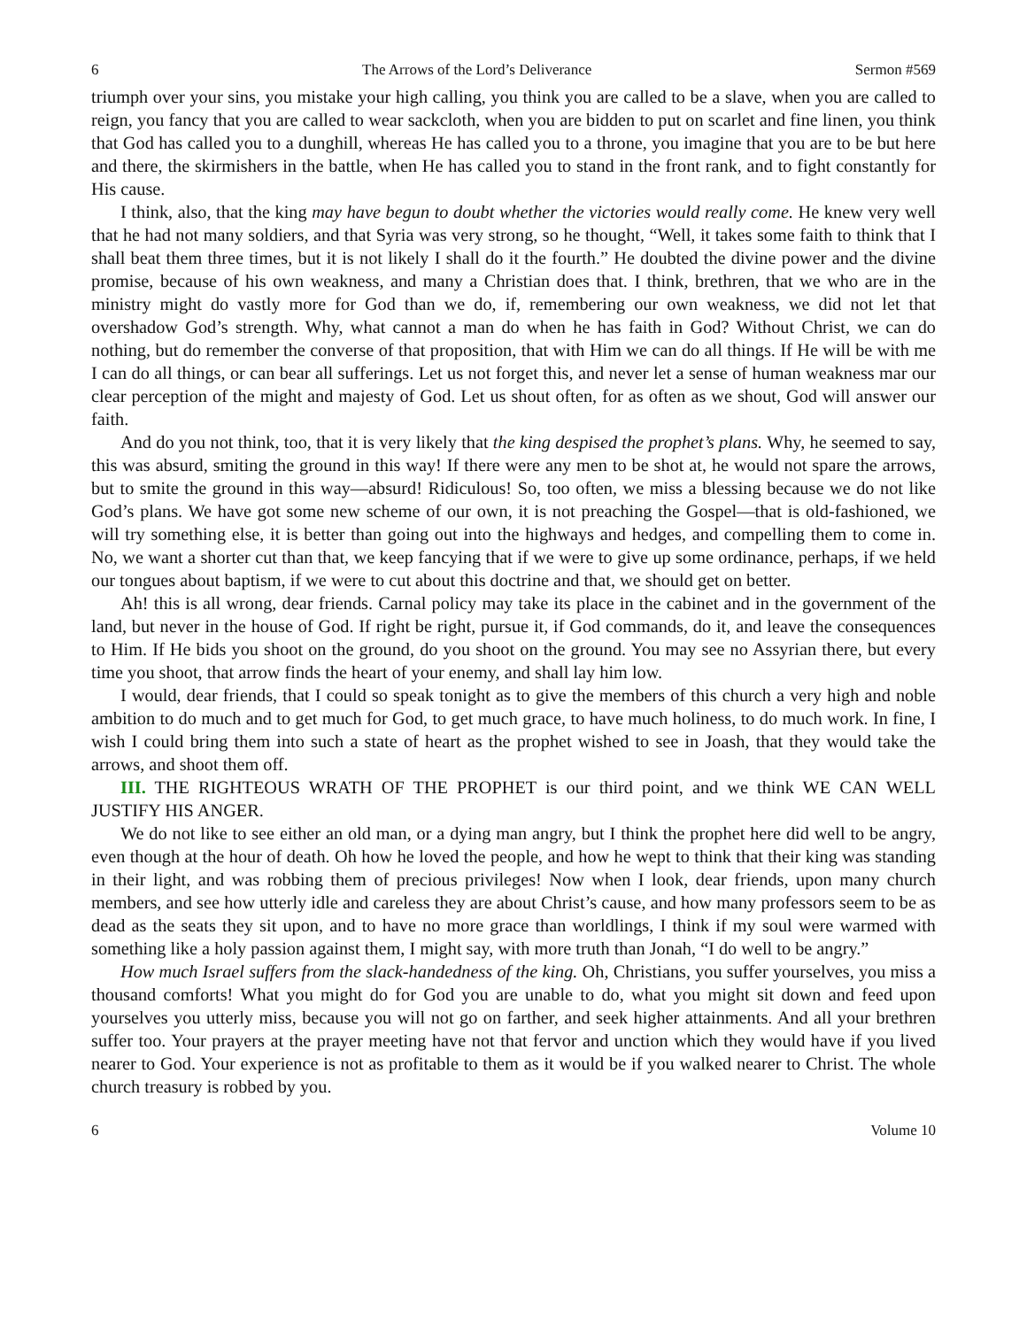6 The Arrows of the Lord’s Deliverance Sermon #569
triumph over your sins, you mistake your high calling, you think you are called to be a slave, when you are called to reign, you fancy that you are called to wear sackcloth, when you are bidden to put on scarlet and fine linen, you think that God has called you to a dunghill, whereas He has called you to a throne, you imagine that you are to be but here and there, the skirmishers in the battle, when He has called you to stand in the front rank, and to fight constantly for His cause.
I think, also, that the king may have begun to doubt whether the victories would really come. He knew very well that he had not many soldiers, and that Syria was very strong, so he thought, “Well, it takes some faith to think that I shall beat them three times, but it is not likely I shall do it the fourth.” He doubted the divine power and the divine promise, because of his own weakness, and many a Christian does that. I think, brethren, that we who are in the ministry might do vastly more for God than we do, if, remembering our own weakness, we did not let that overshadow God’s strength. Why, what cannot a man do when he has faith in God? Without Christ, we can do nothing, but do remember the converse of that proposition, that with Him we can do all things. If He will be with me I can do all things, or can bear all sufferings. Let us not forget this, and never let a sense of human weakness mar our clear perception of the might and majesty of God. Let us shout often, for as often as we shout, God will answer our faith.
And do you not think, too, that it is very likely that the king despised the prophet’s plans. Why, he seemed to say, this was absurd, smiting the ground in this way! If there were any men to be shot at, he would not spare the arrows, but to smite the ground in this way—absurd! Ridiculous! So, too often, we miss a blessing because we do not like God’s plans. We have got some new scheme of our own, it is not preaching the Gospel—that is old-fashioned, we will try something else, it is better than going out into the highways and hedges, and compelling them to come in. No, we want a shorter cut than that, we keep fancying that if we were to give up some ordinance, perhaps, if we held our tongues about baptism, if we were to cut about this doctrine and that, we should get on better.
Ah! this is all wrong, dear friends. Carnal policy may take its place in the cabinet and in the government of the land, but never in the house of God. If right be right, pursue it, if God commands, do it, and leave the consequences to Him. If He bids you shoot on the ground, do you shoot on the ground. You may see no Assyrian there, but every time you shoot, that arrow finds the heart of your enemy, and shall lay him low.
I would, dear friends, that I could so speak tonight as to give the members of this church a very high and noble ambition to do much and to get much for God, to get much grace, to have much holiness, to do much work. In fine, I wish I could bring them into such a state of heart as the prophet wished to see in Joash, that they would take the arrows, and shoot them off.
III. THE RIGHTEOUS WRATH OF THE PROPHET is our third point, and we think WE CAN WELL JUSTIFY HIS ANGER.
We do not like to see either an old man, or a dying man angry, but I think the prophet here did well to be angry, even though at the hour of death. Oh how he loved the people, and how he wept to think that their king was standing in their light, and was robbing them of precious privileges! Now when I look, dear friends, upon many church members, and see how utterly idle and careless they are about Christ’s cause, and how many professors seem to be as dead as the seats they sit upon, and to have no more grace than worldlings, I think if my soul were warmed with something like a holy passion against them, I might say, with more truth than Jonah, “I do well to be angry.”
How much Israel suffers from the slack-handedness of the king. Oh, Christians, you suffer yourselves, you miss a thousand comforts! What you might do for God you are unable to do, what you might sit down and feed upon yourselves you utterly miss, because you will not go on farther, and seek higher attainments. And all your brethren suffer too. Your prayers at the prayer meeting have not that fervor and unction which they would have if you lived nearer to God. Your experience is not as profitable to them as it would be if you walked nearer to Christ. The whole church treasury is robbed by you.
6 Volume 10